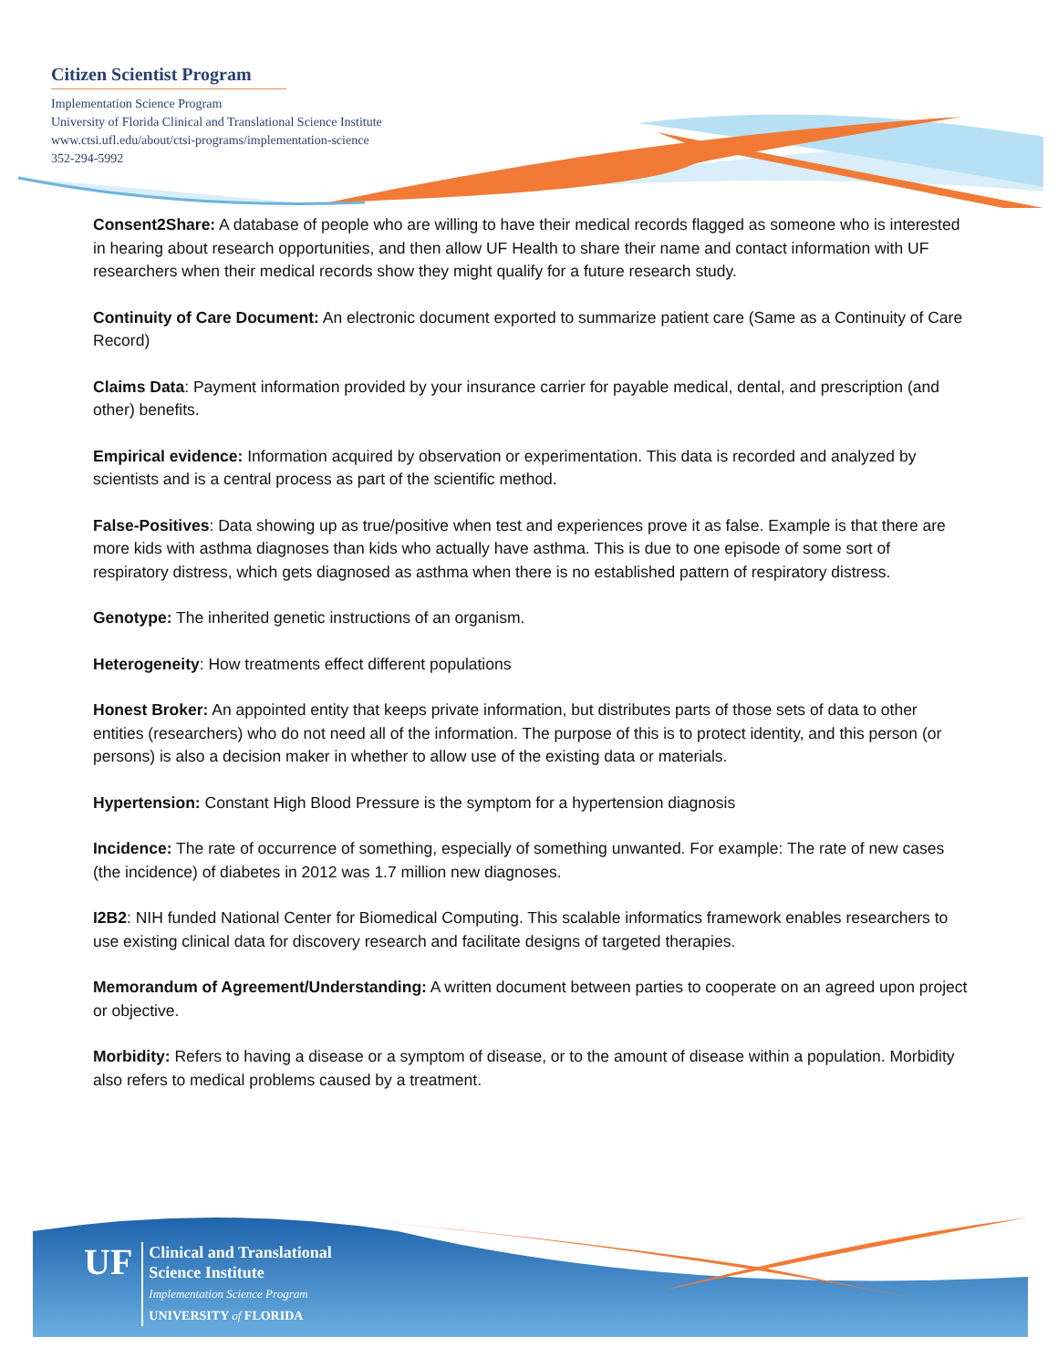Citizen Scientist Program
Implementation Science Program
University of Florida Clinical and Translational Science Institute
www.ctsi.ufl.edu/about/ctsi-programs/implementation-science
352-294-5992
Consent2Share: A database of people who are willing to have their medical records flagged as someone who is interested in hearing about research opportunities, and then allow UF Health to share their name and contact information with UF researchers when their medical records show they might qualify for a future research study.
Continuity of Care Document: An electronic document exported to summarize patient care (Same as a Continuity of Care Record)
Claims Data: Payment information provided by your insurance carrier for payable medical, dental, and prescription (and other) benefits.
Empirical evidence: Information acquired by observation or experimentation. This data is recorded and analyzed by scientists and is a central process as part of the scientific method.
False-Positives: Data showing up as true/positive when test and experiences prove it as false. Example is that there are more kids with asthma diagnoses than kids who actually have asthma. This is due to one episode of some sort of respiratory distress, which gets diagnosed as asthma when there is no established pattern of respiratory distress.
Genotype: The inherited genetic instructions of an organism.
Heterogeneity: How treatments effect different populations
Honest Broker: An appointed entity that keeps private information, but distributes parts of those sets of data to other entities (researchers) who do not need all of the information. The purpose of this is to protect identity, and this person (or persons) is also a decision maker in whether to allow use of the existing data or materials.
Hypertension: Constant High Blood Pressure is the symptom for a hypertension diagnosis
Incidence: The rate of occurrence of something, especially of something unwanted. For example: The rate of new cases (the incidence) of diabetes in 2012 was 1.7 million new diagnoses.
I2B2: NIH funded National Center for Biomedical Computing. This scalable informatics framework enables researchers to use existing clinical data for discovery research and facilitate designs of targeted therapies.
Memorandum of Agreement/Understanding: A written document between parties to cooperate on an agreed upon project or objective.
Morbidity: Refers to having a disease or a symptom of disease, or to the amount of disease within a population. Morbidity also refers to medical problems caused by a treatment.
UF
Clinical and Translational
Science Institute
Implementation Science Program
UNIVERSITY of FLORIDA